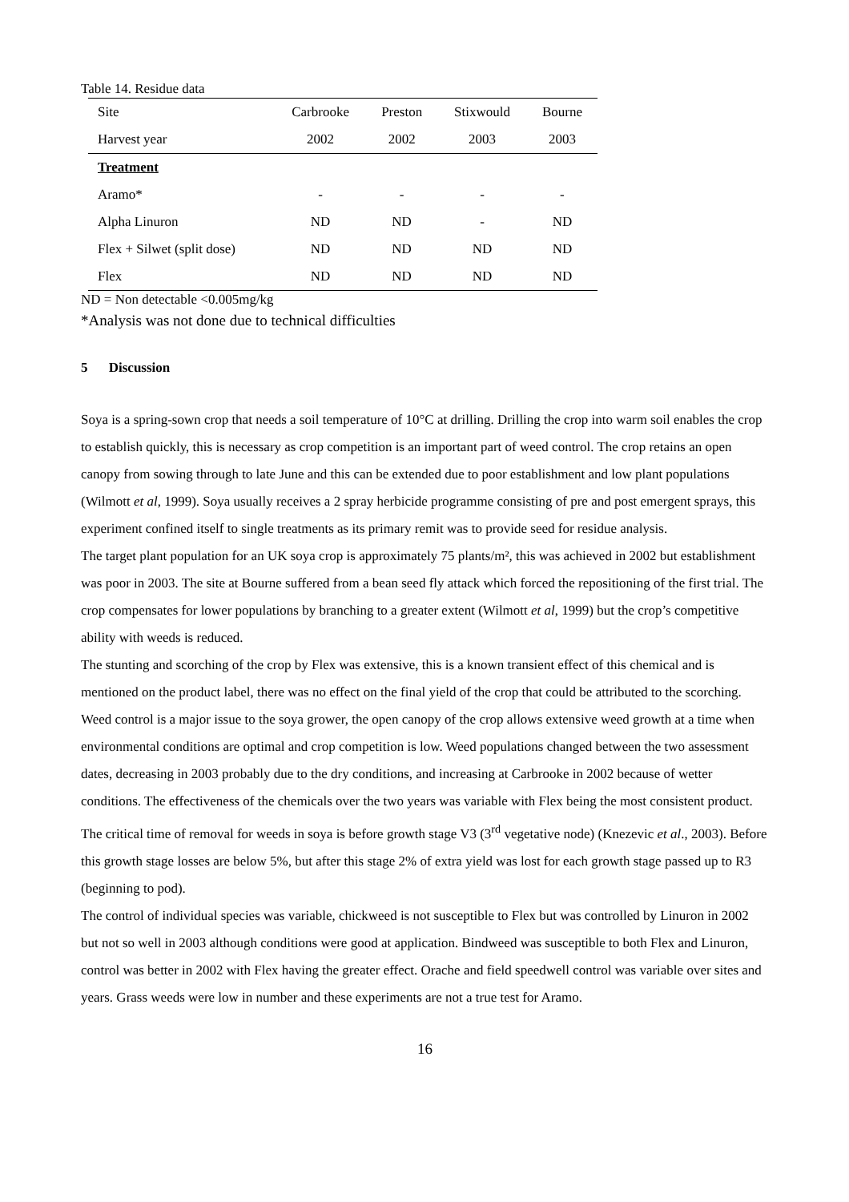Table 14. Residue data
| Site | Carbrooke | Preston | Stixwould | Bourne |
| Harvest year | 2002 | 2002 | 2003 | 2003 |
| Treatment | | | | |
| Aramo* | - | - | - | - |
| Alpha Linuron | ND | ND | - | ND |
| Flex + Silwet (split dose) | ND | ND | ND | ND |
| Flex | ND | ND | ND | ND |
ND = Non detectable <0.005mg/kg
*Analysis was not done due to technical difficulties
5 Discussion
Soya is a spring-sown crop that needs a soil temperature of 10°C at drilling. Drilling the crop into warm soil enables the crop to establish quickly, this is necessary as crop competition is an important part of weed control. The crop retains an open canopy from sowing through to late June and this can be extended due to poor establishment and low plant populations (Wilmott et al, 1999). Soya usually receives a 2 spray herbicide programme consisting of pre and post emergent sprays, this experiment confined itself to single treatments as its primary remit was to provide seed for residue analysis.
The target plant population for an UK soya crop is approximately 75 plants/m², this was achieved in 2002 but establishment was poor in 2003. The site at Bourne suffered from a bean seed fly attack which forced the repositioning of the first trial. The crop compensates for lower populations by branching to a greater extent (Wilmott et al, 1999) but the crop’s competitive ability with weeds is reduced.
The stunting and scorching of the crop by Flex was extensive, this is a known transient effect of this chemical and is mentioned on the product label, there was no effect on the final yield of the crop that could be attributed to the scorching.
Weed control is a major issue to the soya grower, the open canopy of the crop allows extensive weed growth at a time when environmental conditions are optimal and crop competition is low. Weed populations changed between the two assessment dates, decreasing in 2003 probably due to the dry conditions, and increasing at Carbrooke in 2002 because of wetter conditions. The effectiveness of the chemicals over the two years was variable with Flex being the most consistent product. The critical time of removal for weeds in soya is before growth stage V3 (3<sup>rd</sup> vegetative node) (Knezevic et al., 2003). Before this growth stage losses are below 5%, but after this stage 2% of extra yield was lost for each growth stage passed up to R3 (beginning to pod).
The control of individual species was variable, chickweed is not susceptible to Flex but was controlled by Linuron in 2002 but not so well in 2003 although conditions were good at application. Bindweed was susceptible to both Flex and Linuron, control was better in 2002 with Flex having the greater effect. Orache and field speedwell control was variable over sites and years. Grass weeds were low in number and these experiments are not a true test for Aramo.
16